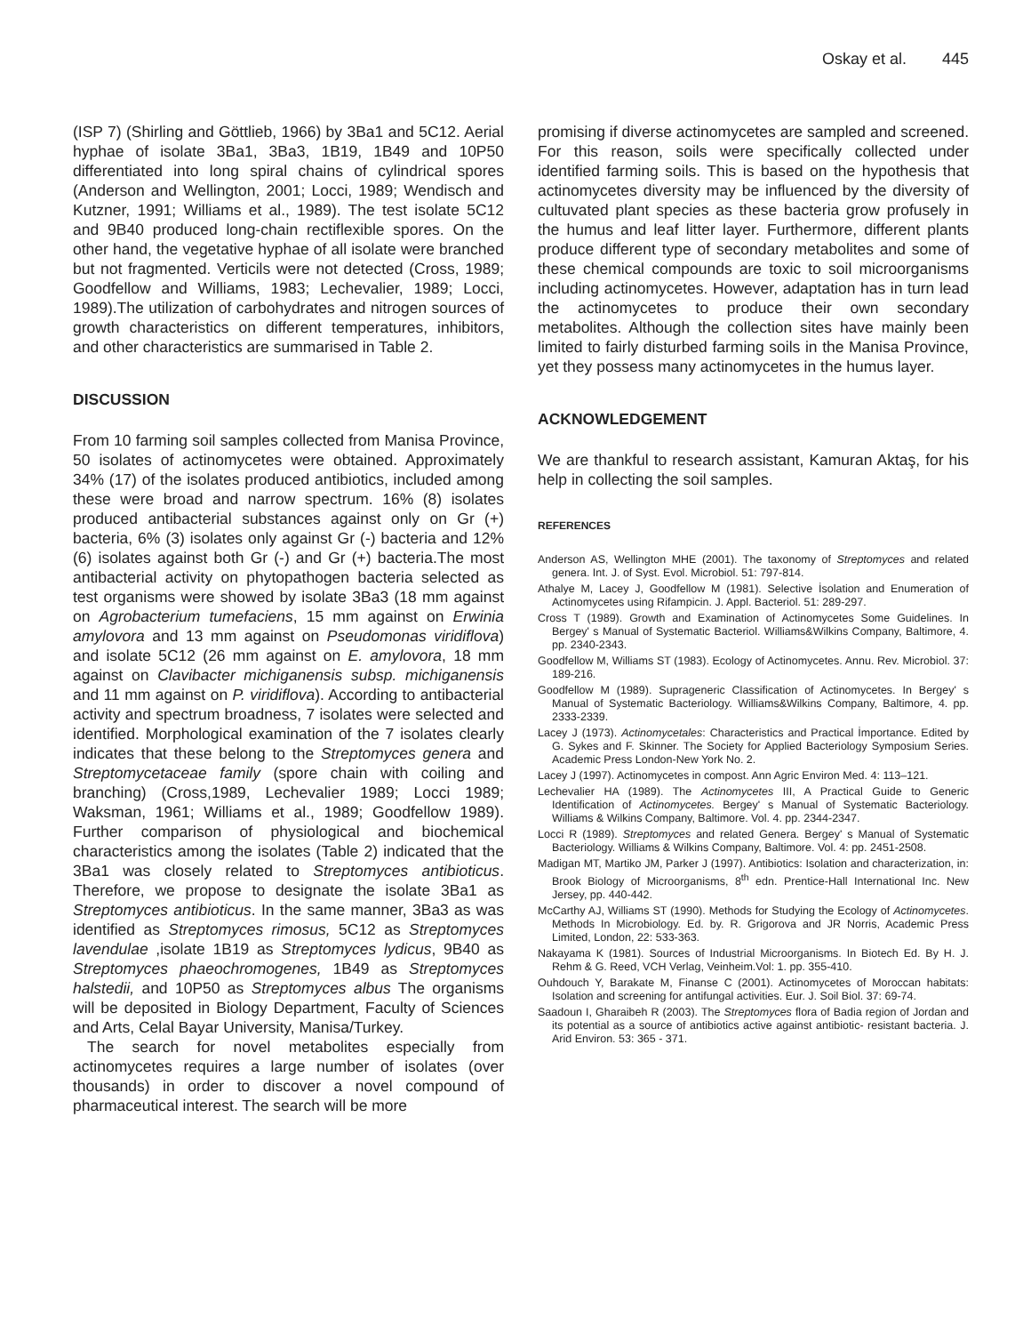Oskay et al. 445
(ISP 7) (Shirling and Göttlieb, 1966) by 3Ba1 and 5C12. Aerial hyphae of isolate 3Ba1, 3Ba3, 1B19, 1B49 and 10P50 differentiated into long spiral chains of cylindrical spores (Anderson and Wellington, 2001; Locci, 1989; Wendisch and Kutzner, 1991; Williams et al., 1989). The test isolate 5C12 and 9B40 produced long-chain rectiflexible spores. On the other hand, the vegetative hyphae of all isolate were branched but not fragmented. Verticils were not detected (Cross, 1989; Goodfellow and Williams, 1983; Lechevalier, 1989; Locci, 1989).The utilization of carbohydrates and nitrogen sources of growth characteristics on different temperatures, inhibitors, and other characteristics are summarised in Table 2.
DISCUSSION
From 10 farming soil samples collected from Manisa Province, 50 isolates of actinomycetes were obtained. Approximately 34% (17) of the isolates produced antibiotics, included among these were broad and narrow spectrum. 16% (8) isolates produced antibacterial substances against only on Gr (+) bacteria, 6% (3) isolates only against Gr (-) bacteria and 12% (6) isolates against both Gr (-) and Gr (+) bacteria.The most antibacterial activity on phytopathogen bacteria selected as test organisms were showed by isolate 3Ba3 (18 mm against on Agrobacterium tumefaciens, 15 mm against on Erwinia amylovora and 13 mm against on Pseudomonas viridiflova) and isolate 5C12 (26 mm against on E. amylovora, 18 mm against on Clavibacter michiganensis subsp. michiganensis and 11 mm against on P. viridiflova). According to antibacterial activity and spectrum broadness, 7 isolates were selected and identified. Morphological examination of the 7 isolates clearly indicates that these belong to the Streptomyces genera and Streptomycetaceae family (spore chain with coiling and branching) (Cross,1989, Lechevalier 1989; Locci 1989; Waksman, 1961; Williams et al., 1989; Goodfellow 1989). Further comparison of physiological and biochemical characteristics among the isolates (Table 2) indicated that the 3Ba1 was closely related to Streptomyces antibioticus. Therefore, we propose to designate the isolate 3Ba1 as Streptomyces antibioticus. In the same manner, 3Ba3 as was identified as Streptomyces rimosus, 5C12 as Streptomyces lavendulae ,isolate 1B19 as Streptomyces lydicus, 9B40 as Streptomyces phaeochromogenes, 1B49 as Streptomyces halstedii, and 10P50 as Streptomyces albus The organisms will be deposited in Biology Department, Faculty of Sciences and Arts, Celal Bayar University, Manisa/Turkey.
The search for novel metabolites especially from actinomycetes requires a large number of isolates (over thousands) in order to discover a novel compound of pharmaceutical interest. The search will be more
promising if diverse actinomycetes are sampled and screened. For this reason, soils were specifically collected under identified farming soils. This is based on the hypothesis that actinomycetes diversity may be influenced by the diversity of cultuvated plant species as these bacteria grow profusely in the humus and leaf litter layer. Furthermore, different plants produce different type of secondary metabolites and some of these chemical compounds are toxic to soil microorganisms including actinomycetes. However, adaptation has in turn lead the actinomycetes to produce their own secondary metabolites. Although the collection sites have mainly been limited to fairly disturbed farming soils in the Manisa Province, yet they possess many actinomycetes in the humus layer.
ACKNOWLEDGEMENT
We are thankful to research assistant, Kamuran Aktaş, for his help in collecting the soil samples.
REFERENCES
Anderson AS, Wellington MHE (2001). The taxonomy of Streptomyces and related genera. Int. J. of Syst. Evol. Microbiol. 51: 797-814.
Athalye M, Lacey J, Goodfellow M (1981). Selective İsolation and Enumeration of Actinomycetes using Rifampicin. J. Appl. Bacteriol. 51: 289-297.
Cross T (1989). Growth and Examination of Actinomycetes Some Guidelines. In Bergey' s Manual of Systematic Bacteriol. Williams&Wilkins Company, Baltimore, 4. pp. 2340-2343.
Goodfellow M, Williams ST (1983). Ecology of Actinomycetes. Annu. Rev. Microbiol. 37: 189-216.
Goodfellow M (1989). Suprageneric Classification of Actinomycetes. In Bergey' s Manual of Systematic Bacteriology. Williams&Wilkins Company, Baltimore, 4. pp. 2333-2339.
Lacey J (1973). Actinomycetales: Characteristics and Practical İmportance. Edited by G. Sykes and F. Skinner. The Society for Applied Bacteriology Symposium Series. Academic Press London-New York No. 2.
Lacey J (1997). Actinomycetes in compost. Ann Agric Environ Med. 4: 113–121.
Lechevalier HA (1989). The Actinomycetes III, A Practical Guide to Generic Identification of Actinomycetes. Bergey' s Manual of Systematic Bacteriology. Williams & Wilkins Company, Baltimore. Vol. 4. pp. 2344-2347.
Locci R (1989). Streptomyces and related Genera. Bergey' s Manual of Systematic Bacteriology. Williams & Wilkins Company, Baltimore. Vol. 4: pp. 2451-2508.
Madigan MT, Martiko JM, Parker J (1997). Antibiotics: Isolation and characterization, in: Brook Biology of Microorganisms, 8<sup>th</sup> edn. Prentice-Hall International Inc. New Jersey, pp. 440-442.
McCarthy AJ, Williams ST (1990). Methods for Studying the Ecology of Actinomycetes. Methods In Microbiology. Ed. by. R. Grigorova and JR Norris, Academic Press Limited, London, 22: 533-363.
Nakayama K (1981). Sources of Industrial Microorganisms. In Biotech Ed. By H. J. Rehm & G. Reed, VCH Verlag, Veinheim.Vol: 1. pp. 355-410.
Ouhdouch Y, Barakate M, Finanse C (2001). Actinomycetes of Moroccan habitats: Isolation and screening for antifungal activities. Eur. J. Soil Biol. 37: 69-74.
Saadoun I, Gharaibeh R (2003). The Streptomyces flora of Badia region of Jordan and its potential as a source of antibiotics active against antibiotic- resistant bacteria. J. Arid Environ. 53: 365 - 371.